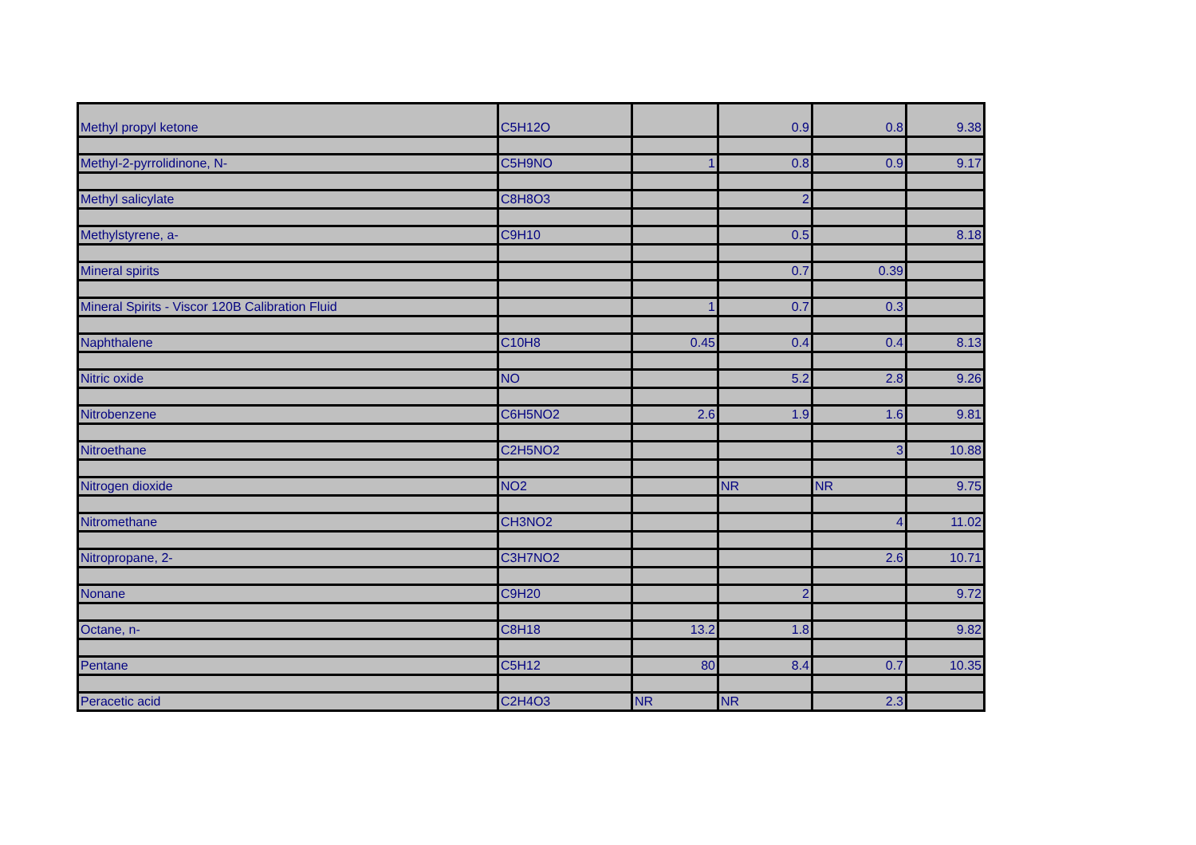| Methyl propyl ketone | C5H12O | | 0.9 | 0.8 | 9.38 |
| Methyl-2-pyrrolidinone, N- | C5H9NO | 1 | 0.8 | 0.9 | 9.17 |
| Methyl salicylate | C8H8O3 | | 2 | | |
| Methylstyrene, a- | C9H10 | | 0.5 | | 8.18 |
| Mineral spirits | | | 0.7 | 0.39 | |
| Mineral Spirits - Viscor 120B Calibration Fluid | | 1 | 0.7 | 0.3 | |
| Naphthalene | C10H8 | 0.45 | 0.4 | 0.4 | 8.13 |
| Nitric oxide | NO | | 5.2 | 2.8 | 9.26 |
| Nitrobenzene | C6H5NO2 | 2.6 | 1.9 | 1.6 | 9.81 |
| Nitroethane | C2H5NO2 | | | 3 | 10.88 |
| Nitrogen dioxide | NO2 | | NR | NR | 9.75 |
| Nitromethane | CH3NO2 | | | 4 | 11.02 |
| Nitropropane, 2- | C3H7NO2 | | | 2.6 | 10.71 |
| Nonane | C9H20 | | 2 | | 9.72 |
| Octane, n- | C8H18 | 13.2 | 1.8 | | 9.82 |
| Pentane | C5H12 | 80 | 8.4 | 0.7 | 10.35 |
| Peracetic acid | C2H4O3 | NR | NR | 2.3 | |